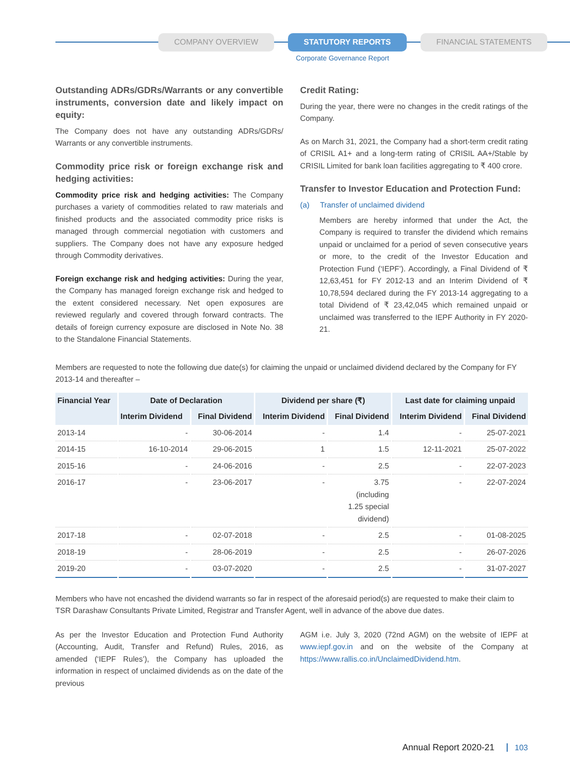COMPANY OVERVIEW STATUTORY REPORTS FINANCIAL STATEMENTS
Corporate Governance Report
Outstanding ADRs/GDRs/Warrants or any convertible instruments, conversion date and likely impact on equity:
The Company does not have any outstanding ADRs/GDRs/ Warrants or any convertible instruments.
Commodity price risk or foreign exchange risk and hedging activities:
Commodity price risk and hedging activities: The Company purchases a variety of commodities related to raw materials and finished products and the associated commodity price risks is managed through commercial negotiation with customers and suppliers. The Company does not have any exposure hedged through Commodity derivatives.
Foreign exchange risk and hedging activities: During the year, the Company has managed foreign exchange risk and hedged to the extent considered necessary. Net open exposures are reviewed regularly and covered through forward contracts. The details of foreign currency exposure are disclosed in Note No. 38 to the Standalone Financial Statements.
Credit Rating:
During the year, there were no changes in the credit ratings of the Company.
As on March 31, 2021, the Company had a short-term credit rating of CRISIL A1+ and a long-term rating of CRISIL AA+/Stable by CRISIL Limited for bank loan facilities aggregating to ₹ 400 crore.
Transfer to Investor Education and Protection Fund:
(a) Transfer of unclaimed dividend
Members are hereby informed that under the Act, the Company is required to transfer the dividend which remains unpaid or unclaimed for a period of seven consecutive years or more, to the credit of the Investor Education and Protection Fund (‘IEPF’). Accordingly, a Final Dividend of ₹ 12,63,451 for FY 2012-13 and an Interim Dividend of ₹ 10,78,594 declared during the FY 2013-14 aggregating to a total Dividend of ₹ 23,42,045 which remained unpaid or unclaimed was transferred to the IEPF Authority in FY 2020-21.
Members are requested to note the following due date(s) for claiming the unpaid or unclaimed dividend declared by the Company for FY 2013-14 and thereafter –
| Financial Year | Date of Declaration | | Dividend per share (₹) | | Last date for claiming unpaid | |
| --- | --- | --- | --- | --- | --- | --- |
| | Interim Dividend | Final Dividend | Interim Dividend | Final Dividend | Interim Dividend | Final Dividend |
| 2013-14 | - | 30-06-2014 | - | 1.4 | - | 25-07-2021 |
| 2014-15 | 16-10-2014 | 29-06-2015 | 1 | 1.5 | 12-11-2021 | 25-07-2022 |
| 2015-16 | - | 24-06-2016 | - | 2.5 | - | 22-07-2023 |
| 2016-17 | - | 23-06-2017 | - | 3.75 (including 1.25 special dividend) | - | 22-07-2024 |
| 2017-18 | - | 02-07-2018 | - | 2.5 | - | 01-08-2025 |
| 2018-19 | - | 28-06-2019 | - | 2.5 | - | 26-07-2026 |
| 2019-20 | - | 03-07-2020 | - | 2.5 | - | 31-07-2027 |
Members who have not encashed the dividend warrants so far in respect of the aforesaid period(s) are requested to make their claim to TSR Darashaw Consultants Private Limited, Registrar and Transfer Agent, well in advance of the above due dates.
As per the Investor Education and Protection Fund Authority (Accounting, Audit, Transfer and Refund) Rules, 2016, as amended (‘IEPF Rules’), the Company has uploaded the information in respect of unclaimed dividends as on the date of the previous
AGM i.e. July 3, 2020 (72nd AGM) on the website of IEPF at www.iepf.gov.in and on the website of the Company at https://www.rallis.co.in/UnclaimedDividend.htm.
Annual Report 2020-21 103